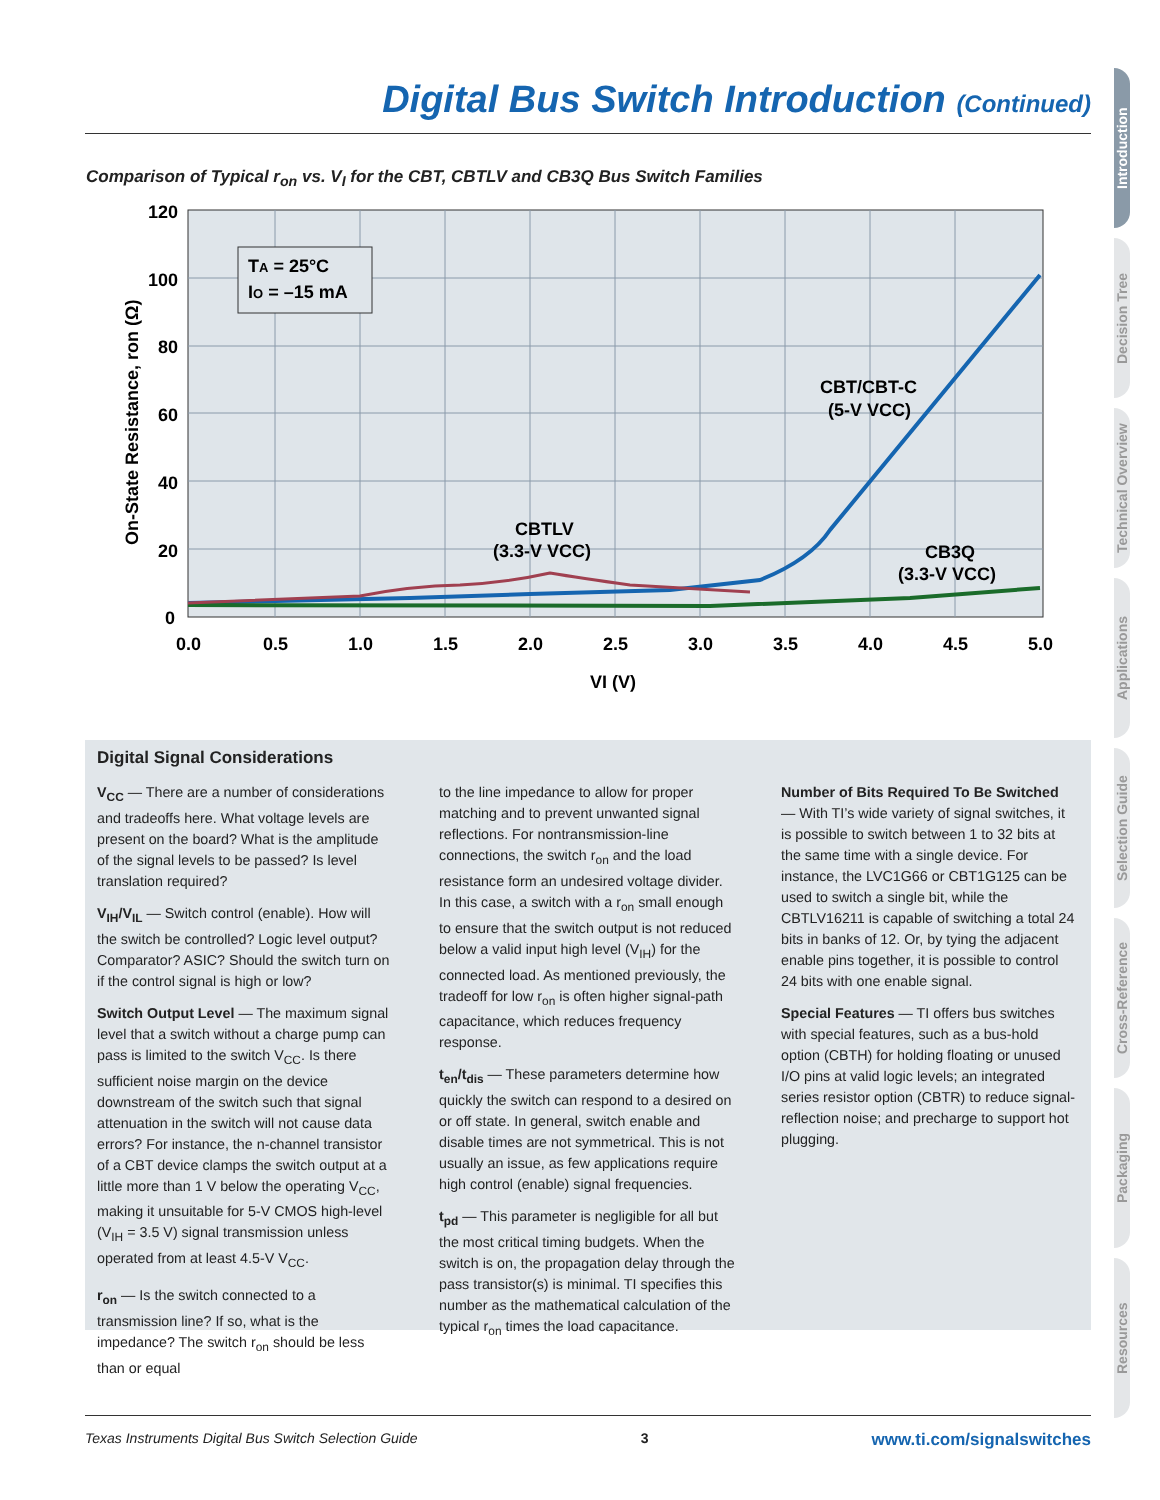Digital Bus Switch Introduction (Continued)
Comparison of Typical r<sub>on</sub> vs. V<sub>I</sub> for the CBT, CBTLV and CB3Q Bus Switch Families
TA = 25°C
IO = –15 mA
CBT/CBT-C
(5-V VCC)
CBTLV
(3.3-V VCC)
CB3Q
(3.3-V VCC)
120
100
80
60
40
20
0
0.0
0.5
1.0
1.5
2.0
2.5
3.0
3.5
4.0
4.5
5.0
VI (V)
On-State Resistance, ron (Ω)
Digital Signal Considerations
V<sub>CC</sub> — There are a number of considerations and tradeoffs here. What voltage levels are present on the board? What is the amplitude of the signal levels to be passed? Is level translation required?
V<sub>IH</sub>/V<sub>IL</sub> — Switch control (enable). How will the switch be controlled? Logic level output? Comparator? ASIC? Should the switch turn on if the control signal is high or low?
Switch Output Level — The maximum signal level that a switch without a charge pump can pass is limited to the switch V<sub>CC</sub>. Is there sufficient noise margin on the device downstream of the switch such that signal attenuation in the switch will not cause data errors? For instance, the n-channel transistor of a CBT device clamps the switch output at a little more than 1 V below the operating V<sub>CC</sub>, making it unsuitable for 5-V CMOS high-level (V<sub>IH</sub> = 3.5 V) signal transmission unless operated from at least 4.5-V V<sub>CC</sub>.
r<sub>on</sub> — Is the switch connected to a transmission line? If so, what is the impedance? The switch r<sub>on</sub> should be less than or equal
to the line impedance to allow for proper matching and to prevent unwanted signal reflections. For nontransmission-line connections, the switch r<sub>on</sub> and the load resistance form an undesired voltage divider. In this case, a switch with a r<sub>on</sub> small enough to ensure that the switch output is not reduced below a valid input high level (V<sub>IH</sub>) for the connected load. As mentioned previously, the tradeoff for low r<sub>on</sub> is often higher signal-path capacitance, which reduces frequency response.
t<sub>en</sub>/t<sub>dis</sub> — These parameters determine how quickly the switch can respond to a desired on or off state. In general, switch enable and disable times are not symmetrical. This is not usually an issue, as few applications require high control (enable) signal frequencies.
t<sub>pd</sub> — This parameter is negligible for all but the most critical timing budgets. When the switch is on, the propagation delay through the pass transistor(s) is minimal. TI specifies this number as the mathematical calculation of the typical r<sub>on</sub> times the load capacitance.
Number of Bits Required To Be Switched — With TI’s wide variety of signal switches, it is possible to switch between 1 to 32 bits at the same time with a single device. For instance, the LVC1G66 or CBT1G125 can be used to switch a single bit, while the CBTLV16211 is capable of switching a total 24 bits in banks of 12. Or, by tying the adjacent enable pins together, it is possible to control 24 bits with one enable signal.
Special Features — TI offers bus switches with special features, such as a bus-hold option (CBTH) for holding floating or unused I/O pins at valid logic levels; an integrated series resistor option (CBTR) to reduce signal-reflection noise; and precharge to support hot plugging.
Introduction
Decision Tree
Technical Overview
Applications
Selection Guide
Cross-Reference
Packaging
Resources
Texas Instruments Digital Bus Switch Selection Guide 3 www.ti.com/signalswitches